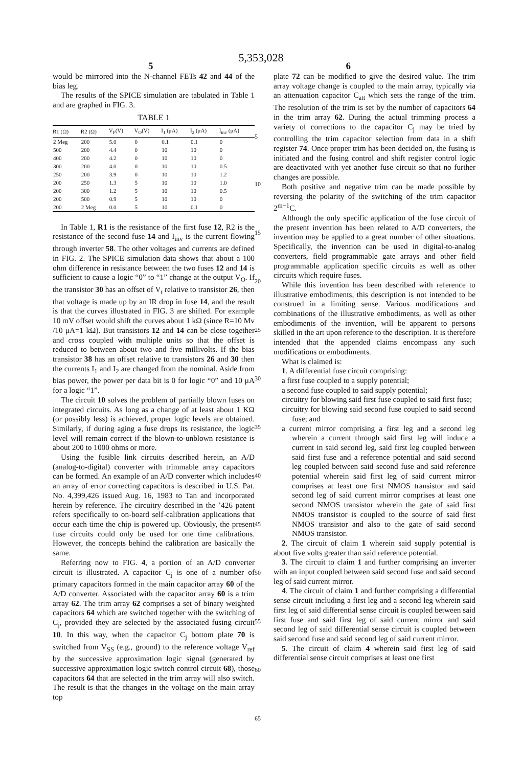5,353,028
5 6
would be mirrored into the N-channel FETs 42 and 44 of the bias leg.
The results of the SPICE simulation are tabulated in Table 1 and are graphed in FIG. 3.
TABLE 1
| R1 (Ω) | R2 (Ω) | V<sub>F</sub>(V) | V<sub>O</sub>(V) | I<sub>1</sub> (μA) | I<sub>2</sub> (μA) | I<sub>inv</sub> (μA) |
| --- | --- | --- | --- | --- | --- | --- |
| 2 Meg | 200 | 5.0 | 0 | 0.1 | 0.1 | 0 |
| 500 | 200 | 4.4 | 0 | 10 | 10 | 0 |
| 400 | 200 | 4.2 | 0 | 10 | 10 | 0 |
| 300 | 200 | 4.0 | 0 | 10 | 10 | 0.5 |
| 250 | 200 | 3.9 | 0 | 10 | 10 | 1.2 |
| 200 | 250 | 1.3 | 5 | 10 | 10 | 1.0 |
| 200 | 300 | 1.2 | 5 | 10 | 10 | 0.5 |
| 200 | 500 | 0.9 | 5 | 10 | 10 | 0 |
| 200 | 2 Meg | 0.0 | 5 | 10 | 0.1 | 0 |
In Table 1, R1 is the resistance of the first fuse 12, R2 is the resistance of the second fuse 14 and I<sub>inv</sub> is the current flowing through inverter 58. The other voltages and currents are defined in FIG. 2. The SPICE simulation data shows that about a 100 ohm difference in resistance between the two fuses 12 and 14 is sufficient to cause a logic “0” to “1” change at the output V<sub>O</sub>. If the transistor 30 has an offset of V<sub>t</sub> relative to transistor 26, then that voltage is made up by an IR drop in fuse 14, and the result is that the curves illustrated in FIG. 3 are shifted. For example 10 mV offset would shift the curves about 1 kΩ (since R=10 Mv /10 μA=1 kΩ). But transistors 12 and 14 can be close together and cross coupled with multiple units so that the offset is reduced to between about two and five millivolts. If the bias transistor 38 has an offset relative to transistors 26 and 30 then the currents I<sub>1</sub> and I<sub>2</sub> are changed from the nominal. Aside from bias power, the power per data bit is 0 for logic “0” and 10 μA for a logic “1”.
The circuit 10 solves the problem of partially blown fuses on integrated circuits. As long as a change of at least about 1 KΩ (or possibly less) is achieved, proper logic levels are obtained. Similarly, if during aging a fuse drops its resistance, the logic level will remain correct if the blown-to-unblown resistance is about 200 to 1000 ohms or more.
Using the fusible link circuits described herein, an A/D (analog-to-digital) converter with trimmable array capacitors can be formed. An example of an A/D converter which includes an array of error correcting capacitors is described in U.S. Pat. No. 4,399,426 issued Aug. 16, 1983 to Tan and incorporated herein by reference. The circuitry described in the ’426 patent refers specifically to on-board self-calibration applications that occur each time the chip is powered up. Obviously, the present fuse circuits could only be used for one time calibrations. However, the concepts behind the calibration are basically the same.
Referring now to FIG. 4, a portion of an A/D converter circuit is illustrated. A capacitor C<sub>j</sub> is one of a number of primary capacitors formed in the main capacitor array 60 of the A/D converter. Associated with the capacitor array 60 is a trim array 62. The trim array 62 comprises a set of binary weighted capacitors 64 which are switched together with the switching of C<sub>j</sub>, provided they are selected by the associated fusing circuit 10. In this way, when the capacitor C<sub>j</sub> bottom plate 70 is switched from V<sub>SS</sub> (e.g., ground) to the reference voltage V<sub>ref</sub> by the successive approximation logic signal (generated by successive approximation logic switch control circuit 68), those capacitors 64 that are selected in the trim array will also switch. The result is that the changes in the voltage on the main array top
5
10
15
20
25
30
35
40
45
50
55
60
65
plate 72 can be modified to give the desired value. The trim array voltage change is coupled to the main array, typically via an attenuation capacitor C<sub>att</sub> which sets the range of the trim. The resolution of the trim is set by the number of capacitors 64 in the trim array 62. During the actual trimming process a variety of corrections to the capacitor C<sub>j</sub> may be tried by controlling the trim capacitor selection from data in a shift register 74. Once proper trim has been decided on, the fusing is initiated and the fusing control and shift register control logic are deactivated with yet another fuse circuit so that no further changes are possible.
Both positive and negative trim can be made possible by reversing the polarity of the switching of the trim capacitor 2<sup>m−1</sup>C.
Although the only specific application of the fuse circuit of the present invention has been related to A/D converters, the invention may be applied to a great number of other situations. Specifically, the invention can be used in digital-to-analog converters, field programmable gate arrays and other field programmable application specific circuits as well as other circuits which require fuses.
While this invention has been described with reference to illustrative embodiments, this description is not intended to be construed in a limiting sense. Various modifications and combinations of the illustrative embodiments, as well as other embodiments of the invention, will be apparent to persons skilled in the art upon reference to the description. It is therefore intended that the appended claims encompass any such modifications or embodiments.
What is claimed is:
1. A differential fuse circuit comprising:
a first fuse coupled to a supply potential;
a second fuse coupled to said supply potential;
circuitry for blowing said first fuse coupled to said first fuse;
circuitry for blowing said second fuse coupled to said second fuse; and
a current mirror comprising a first leg and a second leg wherein a current through said first leg will induce a current in said second leg, said first leg coupled between said first fuse and a reference potential and said second leg coupled between said second fuse and said reference potential wherein said first leg of said current mirror comprises at least one first NMOS transistor and said second leg of said current mirror comprises at least one second NMOS transistor wherein the gate of said first NMOS transistor is coupled to the source of said first NMOS transistor and also to the gate of said second NMOS transistor.
2. The circuit of claim 1 wherein said supply potential is about five volts greater than said reference potential.
3. The circuit to claim 1 and further comprising an inverter with an input coupled between said second fuse and said second leg of said current mirror.
4. The circuit of claim 1 and further comprising a differential sense circuit including a first leg and a second leg wherein said first leg of said differential sense circuit is coupled between said first fuse and said first leg of said current mirror and said second leg of said differential sense circuit is coupled between said second fuse and said second leg of said current mirror.
5. The circuit of claim 4 wherein said first leg of said differential sense circuit comprises at least one first